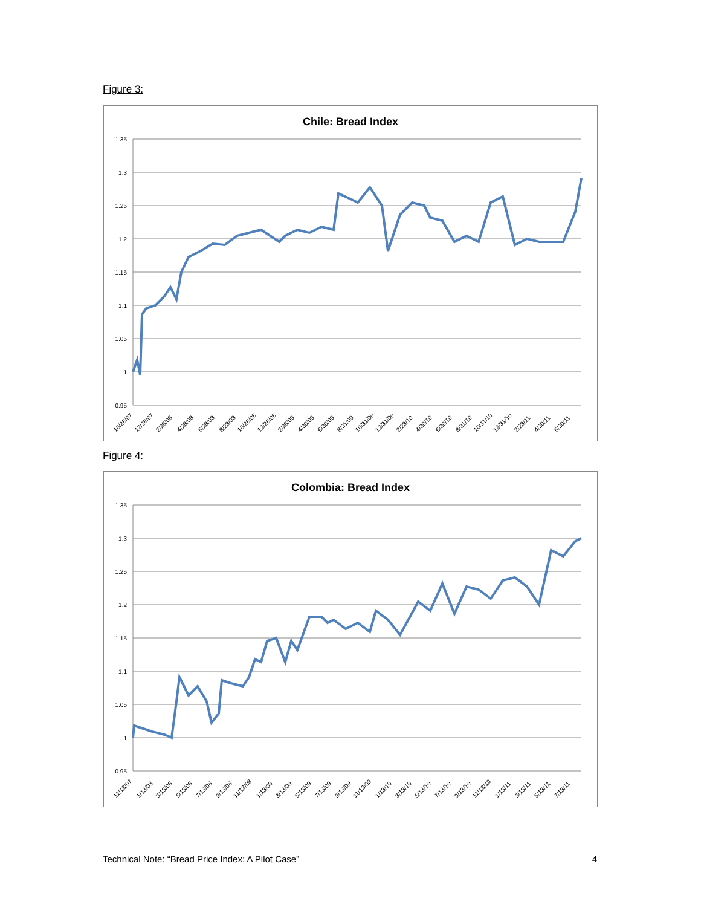Figure 3:
Chile: Bread Index
1.35
1.3
1.25
1.2
1.15
1.1
1.05
1
0.95
10/28/07
12/28/07
2/28/08
4/28/08
6/28/08
8/28/08
10/28/08
12/28/08
2/28/09
4/30/09
6/30/09
8/31/09
10/31/09
12/31/09
2/28/10
4/30/10
6/30/10
8/31/10
10/31/10
12/31/10
2/28/11
4/30/11
6/30/11
Figure 4:
Colombia: Bread Index
1.35
1.3
1.25
1.2
1.15
1.1
1.05
1
0.95
11/13/07
1/13/08
3/13/08
5/13/08
7/13/08
9/13/08
11/13/08
1/13/09
3/13/09
5/13/09
7/13/09
9/13/09
11/13/09
1/13/10
3/13/10
5/13/10
7/13/10
9/13/10
11/13/10
1/13/11
3/13/11
5/13/11
7/13/11
Technical Note: “Bread Price Index: A Pilot Case” 4